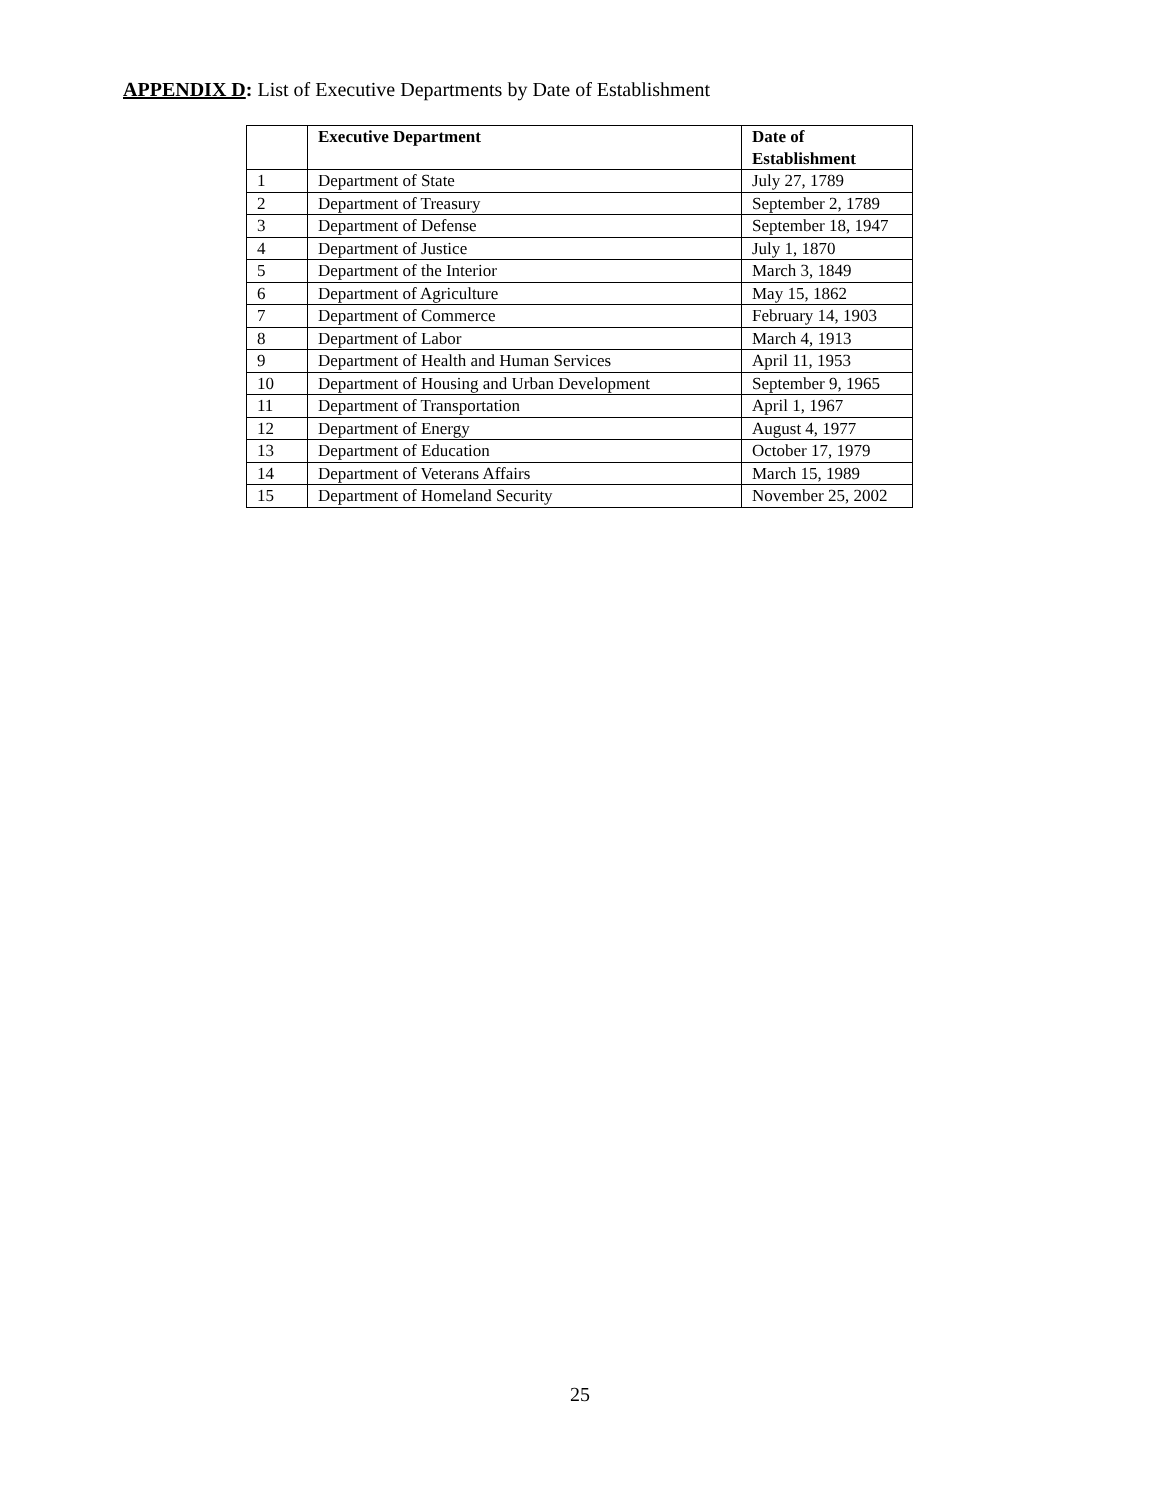APPENDIX D: List of Executive Departments by Date of Establishment
| | Executive Department | Date of Establishment |
| --- | --- | --- |
| 1 | Department of State | July 27, 1789 |
| 2 | Department of Treasury | September 2, 1789 |
| 3 | Department of Defense | September 18, 1947 |
| 4 | Department of Justice | July 1, 1870 |
| 5 | Department of the Interior | March 3, 1849 |
| 6 | Department of Agriculture | May 15, 1862 |
| 7 | Department of Commerce | February 14, 1903 |
| 8 | Department of Labor | March 4, 1913 |
| 9 | Department of Health and Human Services | April 11, 1953 |
| 10 | Department of Housing and Urban Development | September 9, 1965 |
| 11 | Department of Transportation | April 1, 1967 |
| 12 | Department of Energy | August 4, 1977 |
| 13 | Department of Education | October 17, 1979 |
| 14 | Department of Veterans Affairs | March 15, 1989 |
| 15 | Department of Homeland Security | November 25, 2002 |
25